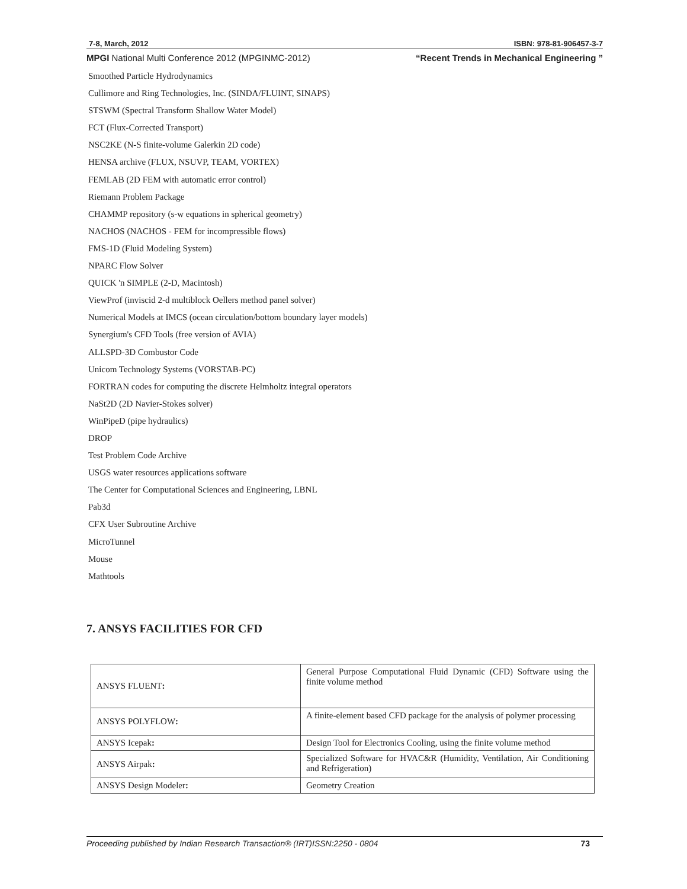7-8, March, 2012 ISBN: 978-81-906457-3-7
MPGI National Multi Conference 2012 (MPGINMC-2012) “Recent Trends in Mechanical Engineering ”
Smoothed Particle Hydrodynamics
Cullimore and Ring Technologies, Inc. (SINDA/FLUINT, SINAPS)
STSWM (Spectral Transform Shallow Water Model)
FCT (Flux-Corrected Transport)
NSC2KE (N-S finite-volume Galerkin 2D code)
HENSA archive (FLUX, NSUVP, TEAM, VORTEX)
FEMLAB (2D FEM with automatic error control)
Riemann Problem Package
CHAMMP repository (s-w equations in spherical geometry)
NACHOS (NACHOS - FEM for incompressible flows)
FMS-1D (Fluid Modeling System)
NPARC Flow Solver
QUICK 'n SIMPLE (2-D, Macintosh)
ViewProf (inviscid 2-d multiblock Oellers method panel solver)
Numerical Models at IMCS (ocean circulation/bottom boundary layer models)
Synergium's CFD Tools (free version of AVIA)
ALLSPD-3D Combustor Code
Unicom Technology Systems (VORSTAB-PC)
FORTRAN codes for computing the discrete Helmholtz integral operators
NaSt2D (2D Navier-Stokes solver)
WinPipeD (pipe hydraulics)
DROP
Test Problem Code Archive
USGS water resources applications software
The Center for Computational Sciences and Engineering, LBNL
Pab3d
CFX User Subroutine Archive
MicroTunnel
Mouse
Mathtools
7. ANSYS FACILITIES FOR CFD
| ANSYS FLUENT : | General Purpose Computational Fluid Dynamic (CFD) Software using the finite volume method |
| ANSYS POLYFLOW : | A finite-element based CFD package for the analysis of polymer processing |
| ANSYS Icepak : | Design Tool for Electronics Cooling, using the finite volume method |
| ANSYS Airpak : | Specialized Software for HVAC&R (Humidity, Ventilation, Air Conditioning and Refrigeration) |
| ANSYS Design Modeler : | Geometry Creation |
Proceeding published by Indian Research Transaction® (IRT)ISSN:2250 - 0804 73